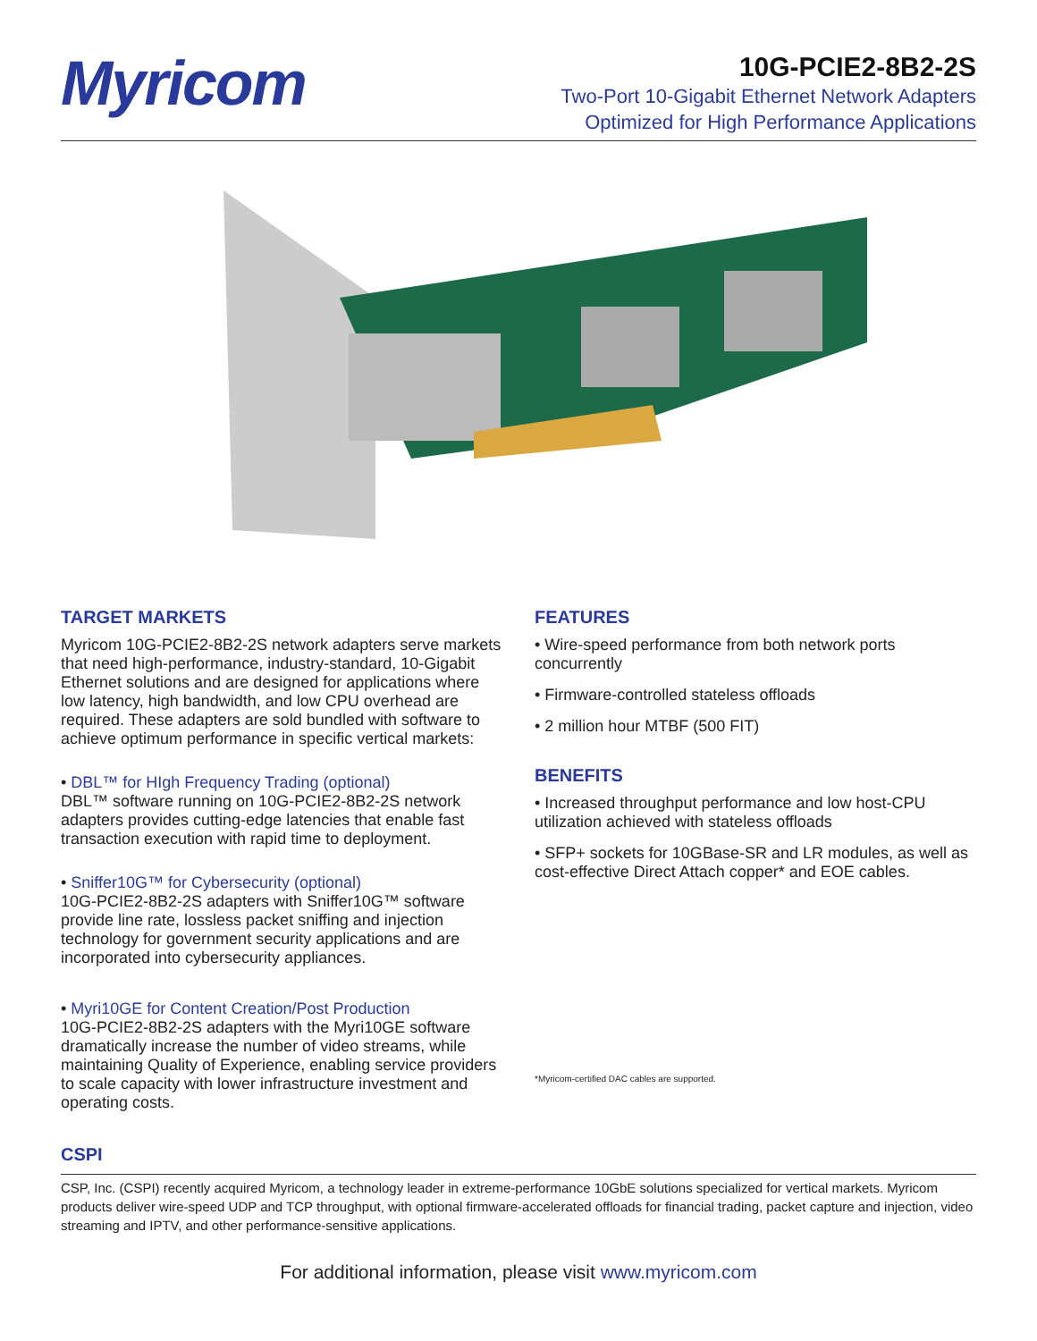Myricom
10G-PCIE2-8B2-2S
Two-Port 10-Gigabit Ethernet Network Adapters
Optimized for High Performance Applications
TARGET MARKETS
Myricom 10G-PCIE2-8B2-2S network adapters serve markets that need high-performance, industry-standard, 10-Gigabit Ethernet solutions and are designed for applications where low latency, high bandwidth, and low CPU overhead are required. These adapters are sold bundled with software to achieve optimum performance in specific vertical markets:
• DBL™ for HIgh Frequency Trading (optional)
DBL™ software running on 10G-PCIE2-8B2-2S network adapters provides cutting-edge latencies that enable fast transaction execution with rapid time to deployment.
• Sniffer10G™ for Cybersecurity (optional)
10G-PCIE2-8B2-2S adapters with Sniffer10G™ software provide line rate, lossless packet sniffing and injection technology for government security applications and are incorporated into cybersecurity appliances.
• Myri10GE for Content Creation/Post Production
10G-PCIE2-8B2-2S adapters with the Myri10GE software dramatically increase the number of video streams, while maintaining Quality of Experience, enabling service providers to scale capacity with lower infrastructure investment and operating costs.
FEATURES
• Wire-speed performance from both network ports concurrently
• Firmware-controlled stateless offloads
• 2 million hour MTBF (500 FIT)
BENEFITS
• Increased throughput performance and low host-CPU utilization achieved with stateless offloads
• SFP+ sockets for 10GBase-SR and LR modules, as well as cost-effective Direct Attach copper* and EOE cables.
*Myricom-certified DAC cables are supported.
CSPI
CSP, Inc. (CSPI) recently acquired Myricom, a technology leader in extreme-performance 10GbE solutions specialized for vertical markets. Myricom products deliver wire-speed UDP and TCP throughput, with optional firmware-accelerated offloads for financial trading, packet capture and injection, video streaming and IPTV, and other performance-sensitive applications.
For additional information, please visit www.myricom.com